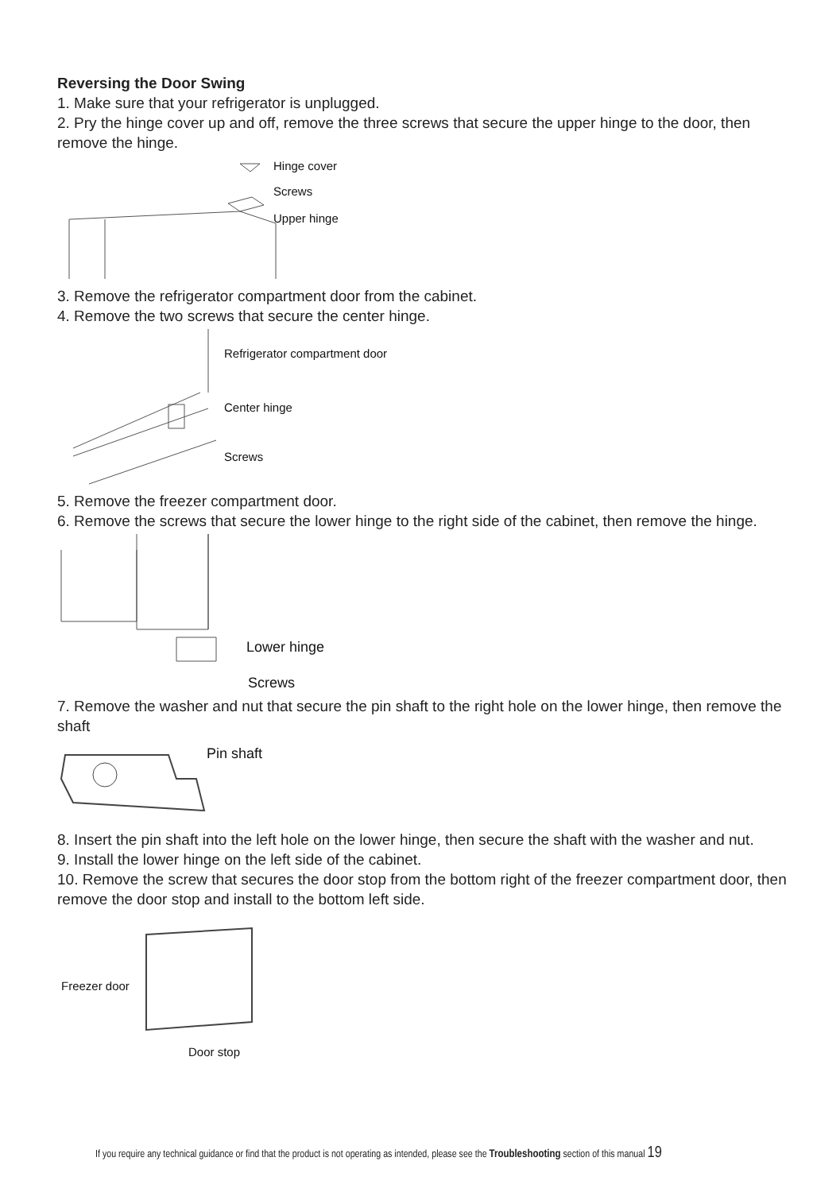Reversing the Door Swing
1. Make sure that your refrigerator is unplugged.
2. Pry the hinge cover up and off, remove the three screws that secure the upper hinge to the door, then remove the hinge.
Hinge cover
Screws
Upper hinge
3. Remove the refrigerator compartment door from the cabinet.
4. Remove the two screws that secure the center hinge.
Refrigerator compartment door
Center hinge
Screws
5. Remove the freezer compartment door.
6. Remove the screws that secure the lower hinge to the right side of the cabinet, then remove the hinge.
Lower hinge
Screws
7. Remove the washer and nut that secure the pin shaft to the right hole on the lower hinge, then remove the shaft
Pin shaft
8. Insert the pin shaft into the left hole on the lower hinge, then secure the shaft with the washer and nut.
9. Install the lower hinge on the left side of the cabinet.
10. Remove the screw that secures the door stop from the bottom right of the freezer compartment door, then remove the door stop and install to the bottom left side.
Freezer door
Door stop
If you require any technical guidance or find that the product is not operating as intended, please see the Troubleshooting section of this manual 19